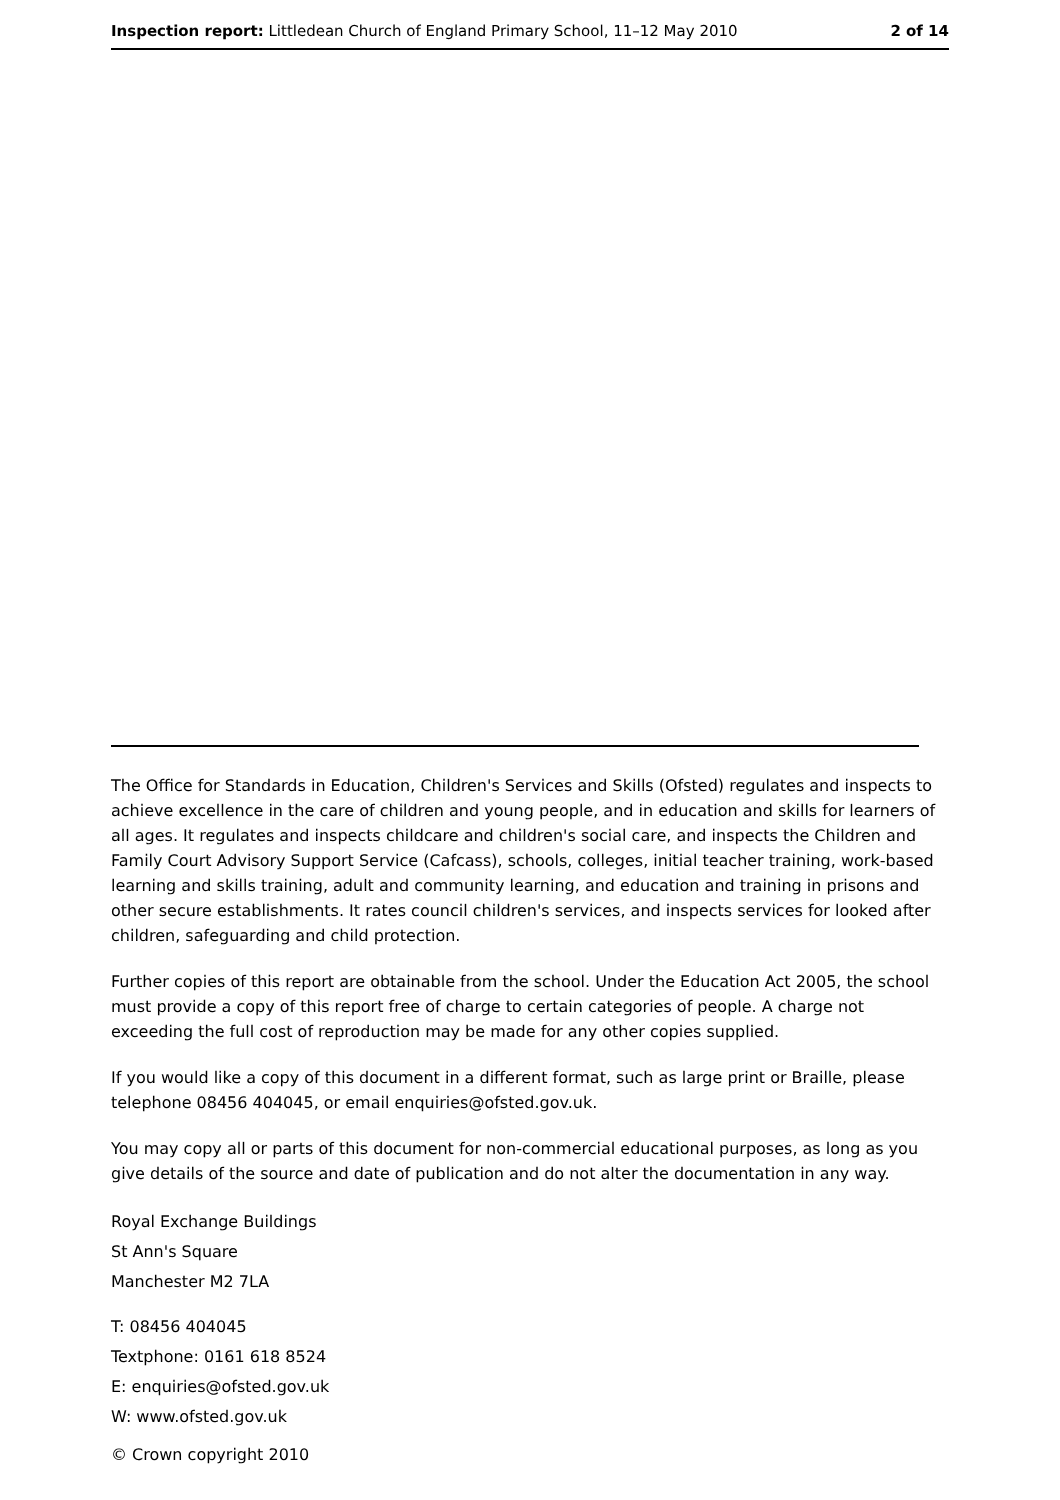Inspection report: Littledean Church of England Primary School, 11–12 May 2010 2 of 14
The Office for Standards in Education, Children's Services and Skills (Ofsted) regulates and inspects to achieve excellence in the care of children and young people, and in education and skills for learners of all ages. It regulates and inspects childcare and children's social care, and inspects the Children and Family Court Advisory Support Service (Cafcass), schools, colleges, initial teacher training, work-based learning and skills training, adult and community learning, and education and training in prisons and other secure establishments. It rates council children's services, and inspects services for looked after children, safeguarding and child protection.
Further copies of this report are obtainable from the school. Under the Education Act 2005, the school must provide a copy of this report free of charge to certain categories of people. A charge not exceeding the full cost of reproduction may be made for any other copies supplied.
If you would like a copy of this document in a different format, such as large print or Braille, please telephone 08456 404045, or email enquiries@ofsted.gov.uk.
You may copy all or parts of this document for non-commercial educational purposes, as long as you give details of the source and date of publication and do not alter the documentation in any way.
Royal Exchange Buildings
St Ann's Square
Manchester M2 7LA
T: 08456 404045
Textphone: 0161 618 8524
E: enquiries@ofsted.gov.uk
W: www.ofsted.gov.uk
© Crown copyright 2010